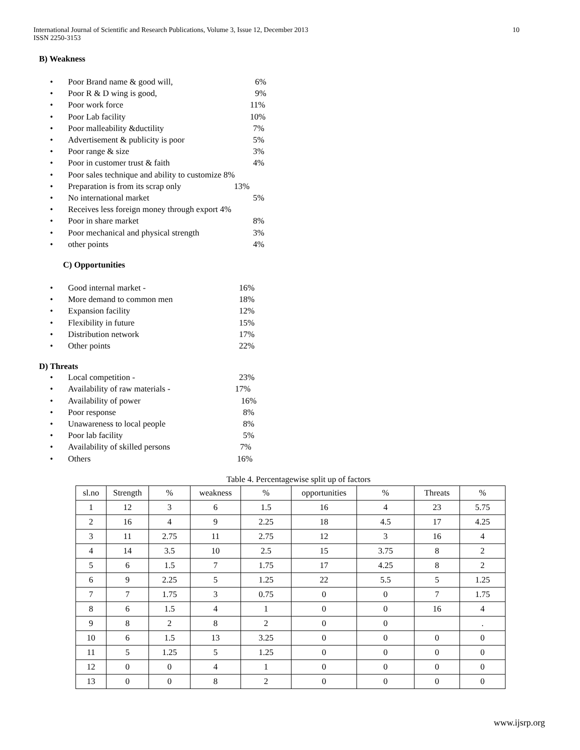International Journal of Scientific and Research Publications, Volume 3, Issue 12, December 2013
ISSN 2250-3153
10
B) Weakness
Poor Brand name & good will, 6%
Poor R & D wing is good, 9%
Poor work force 11%
Poor Lab facility 10%
Poor malleability &ductility 7%
Advertisement & publicity is poor 5%
Poor range & size 3%
Poor in customer trust & faith 4%
Poor sales technique and ability to customize 8%
Preparation is from its scrap only 13%
No international market 5%
Receives less foreign money through export 4%
Poor in share market 8%
Poor mechanical and physical strength 3%
other points 4%
C) Opportunities
Good internal market - 16%
More demand to common men 18%
Expansion facility 12%
Flexibility in future 15%
Distribution network 17%
Other points 22%
D) Threats
Local competition - 23%
Availability of raw materials - 17%
Availability of power 16%
Poor response 8%
Unawareness to local people 8%
Poor lab facility 5%
Availability of skilled persons 7%
Others 16%
Table 4. Percentagewise split up of factors
| sl.no | Strength | % | weakness | % | opportunities | % | Threats | % |
| --- | --- | --- | --- | --- | --- | --- | --- | --- |
| 1 | 12 | 3 | 6 | 1.5 | 16 | 4 | 23 | 5.75 |
| 2 | 16 | 4 | 9 | 2.25 | 18 | 4.5 | 17 | 4.25 |
| 3 | 11 | 2.75 | 11 | 2.75 | 12 | 3 | 16 | 4 |
| 4 | 14 | 3.5 | 10 | 2.5 | 15 | 3.75 | 8 | 2 |
| 5 | 6 | 1.5 | 7 | 1.75 | 17 | 4.25 | 8 | 2 |
| 6 | 9 | 2.25 | 5 | 1.25 | 22 | 5.5 | 5 | 1.25 |
| 7 | 7 | 1.75 | 3 | 0.75 | 0 | 0 | 7 | 1.75 |
| 8 | 6 | 1.5 | 4 | 1 | 0 | 0 | 16 | 4 |
| 9 | 8 | 2 | 8 | 2 | 0 | 0 | | . |
| 10 | 6 | 1.5 | 13 | 3.25 | 0 | 0 | 0 | 0 |
| 11 | 5 | 1.25 | 5 | 1.25 | 0 | 0 | 0 | 0 |
| 12 | 0 | 0 | 4 | 1 | 0 | 0 | 0 | 0 |
| 13 | 0 | 0 | 8 | 2 | 0 | 0 | 0 | 0 |
www.ijsrp.org